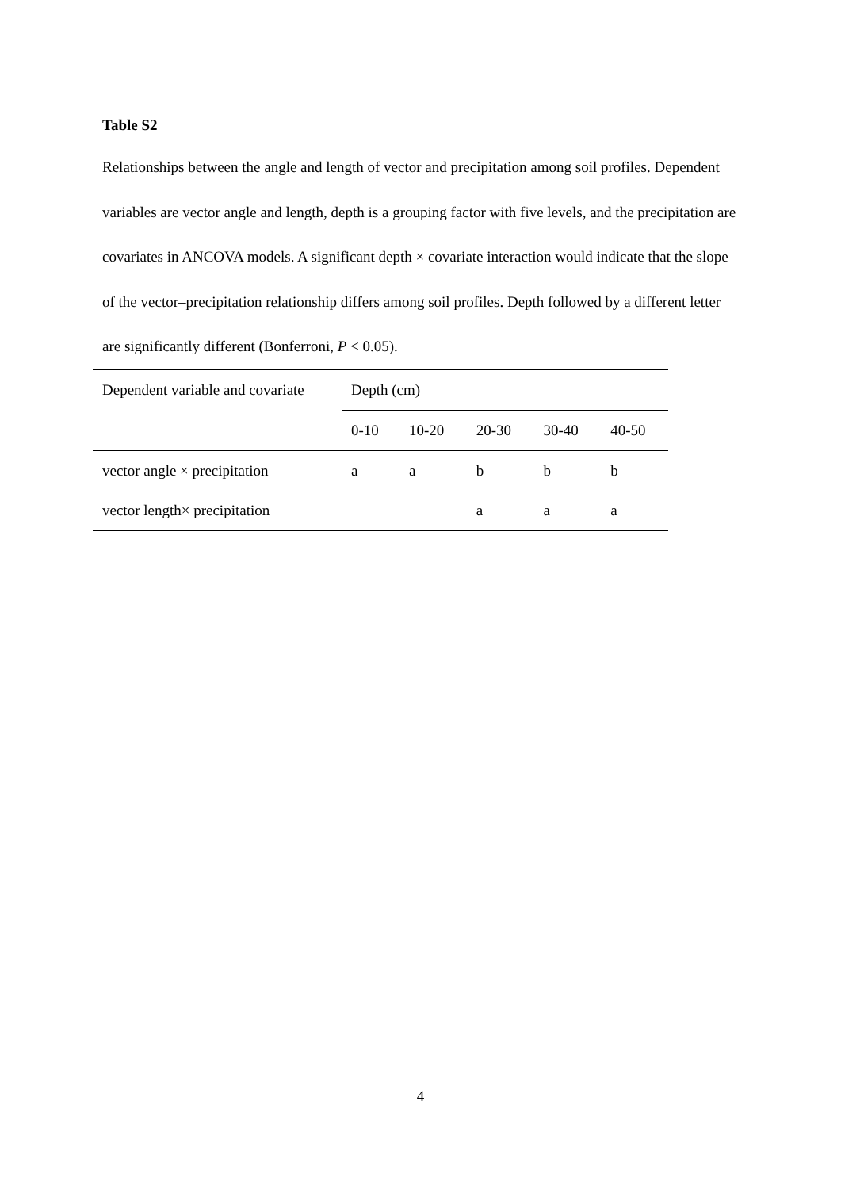Table S2
Relationships between the angle and length of vector and precipitation among soil profiles. Dependent variables are vector angle and length, depth is a grouping factor with five levels, and the precipitation are covariates in ANCOVA models. A significant depth × covariate interaction would indicate that the slope of the vector–precipitation relationship differs among soil profiles. Depth followed by a different letter are significantly different (Bonferroni, P < 0.05).
| Dependent variable and covariate | Depth (cm) | | | | |
| | 0-10 | 10-20 | 20-30 | 30-40 | 40-50 |
| vector angle × precipitation | a | a | b | b | b |
| vector length× precipitation | | | a | a | a |
4